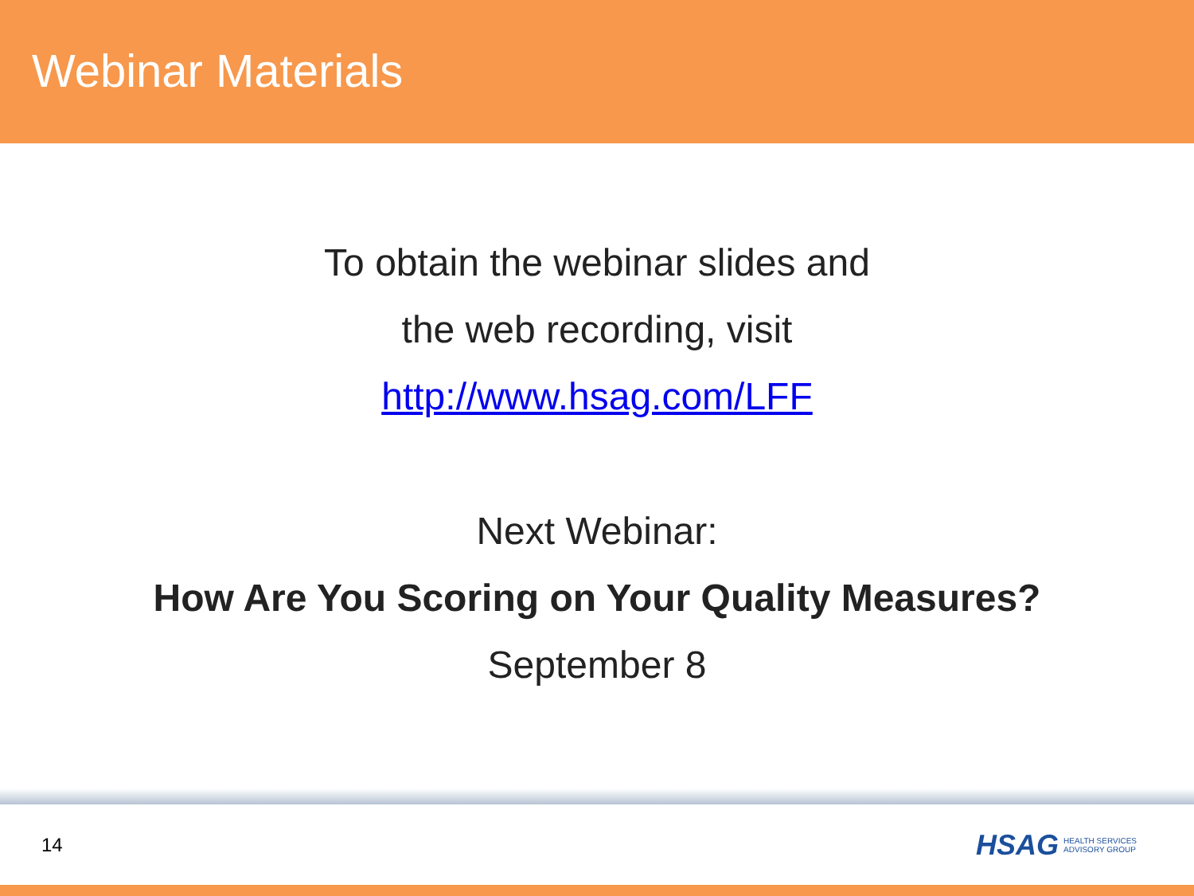Webinar Materials
To obtain the webinar slides and
the web recording, visit
http://www.hsag.com/LFF
Next Webinar:
How Are You Scoring on Your Quality Measures?
September 8
14
HSAG HEALTH SERVICES
ADVISORY GROUP